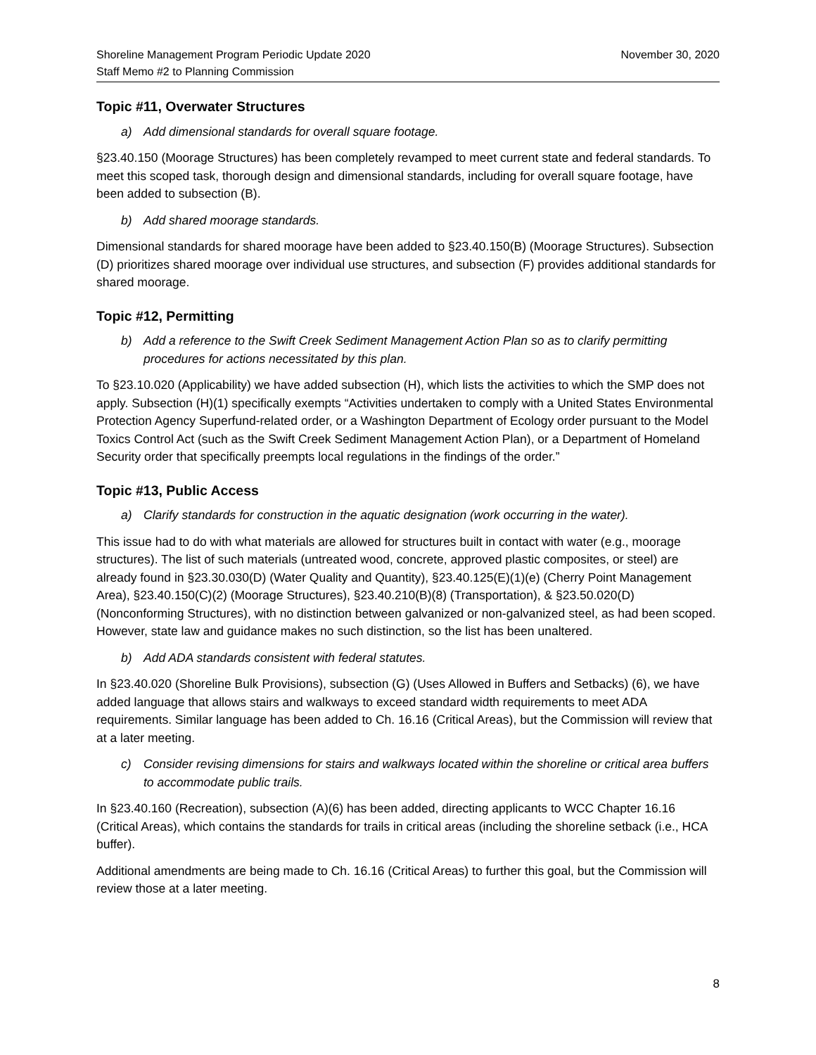Shoreline Management Program Periodic Update 2020
Staff Memo #2 to Planning Commission
November 30, 2020
Topic #11, Overwater Structures
a) Add dimensional standards for overall square footage.
§23.40.150 (Moorage Structures) has been completely revamped to meet current state and federal standards. To meet this scoped task, thorough design and dimensional standards, including for overall square footage, have been added to subsection (B).
b) Add shared moorage standards.
Dimensional standards for shared moorage have been added to §23.40.150(B) (Moorage Structures). Subsection (D) prioritizes shared moorage over individual use structures, and subsection (F) provides additional standards for shared moorage.
Topic #12, Permitting
b) Add a reference to the Swift Creek Sediment Management Action Plan so as to clarify permitting procedures for actions necessitated by this plan.
To §23.10.020 (Applicability) we have added subsection (H), which lists the activities to which the SMP does not apply. Subsection (H)(1) specifically exempts “Activities undertaken to comply with a United States Environmental Protection Agency Superfund-related order, or a Washington Department of Ecology order pursuant to the Model Toxics Control Act (such as the Swift Creek Sediment Management Action Plan), or a Department of Homeland Security order that specifically preempts local regulations in the findings of the order.”
Topic #13, Public Access
a) Clarify standards for construction in the aquatic designation (work occurring in the water).
This issue had to do with what materials are allowed for structures built in contact with water (e.g., moorage structures). The list of such materials (untreated wood, concrete, approved plastic composites, or steel) are already found in §23.30.030(D) (Water Quality and Quantity), §23.40.125(E)(1)(e) (Cherry Point Management Area), §23.40.150(C)(2) (Moorage Structures), §23.40.210(B)(8) (Transportation), & §23.50.020(D) (Nonconforming Structures), with no distinction between galvanized or non-galvanized steel, as had been scoped. However, state law and guidance makes no such distinction, so the list has been unaltered.
b) Add ADA standards consistent with federal statutes.
In §23.40.020 (Shoreline Bulk Provisions), subsection (G) (Uses Allowed in Buffers and Setbacks) (6), we have added language that allows stairs and walkways to exceed standard width requirements to meet ADA requirements. Similar language has been added to Ch. 16.16 (Critical Areas), but the Commission will review that at a later meeting.
c) Consider revising dimensions for stairs and walkways located within the shoreline or critical area buffers to accommodate public trails.
In §23.40.160 (Recreation), subsection (A)(6) has been added, directing applicants to WCC Chapter 16.16 (Critical Areas), which contains the standards for trails in critical areas (including the shoreline setback (i.e., HCA buffer).
Additional amendments are being made to Ch. 16.16 (Critical Areas) to further this goal, but the Commission will review those at a later meeting.
8